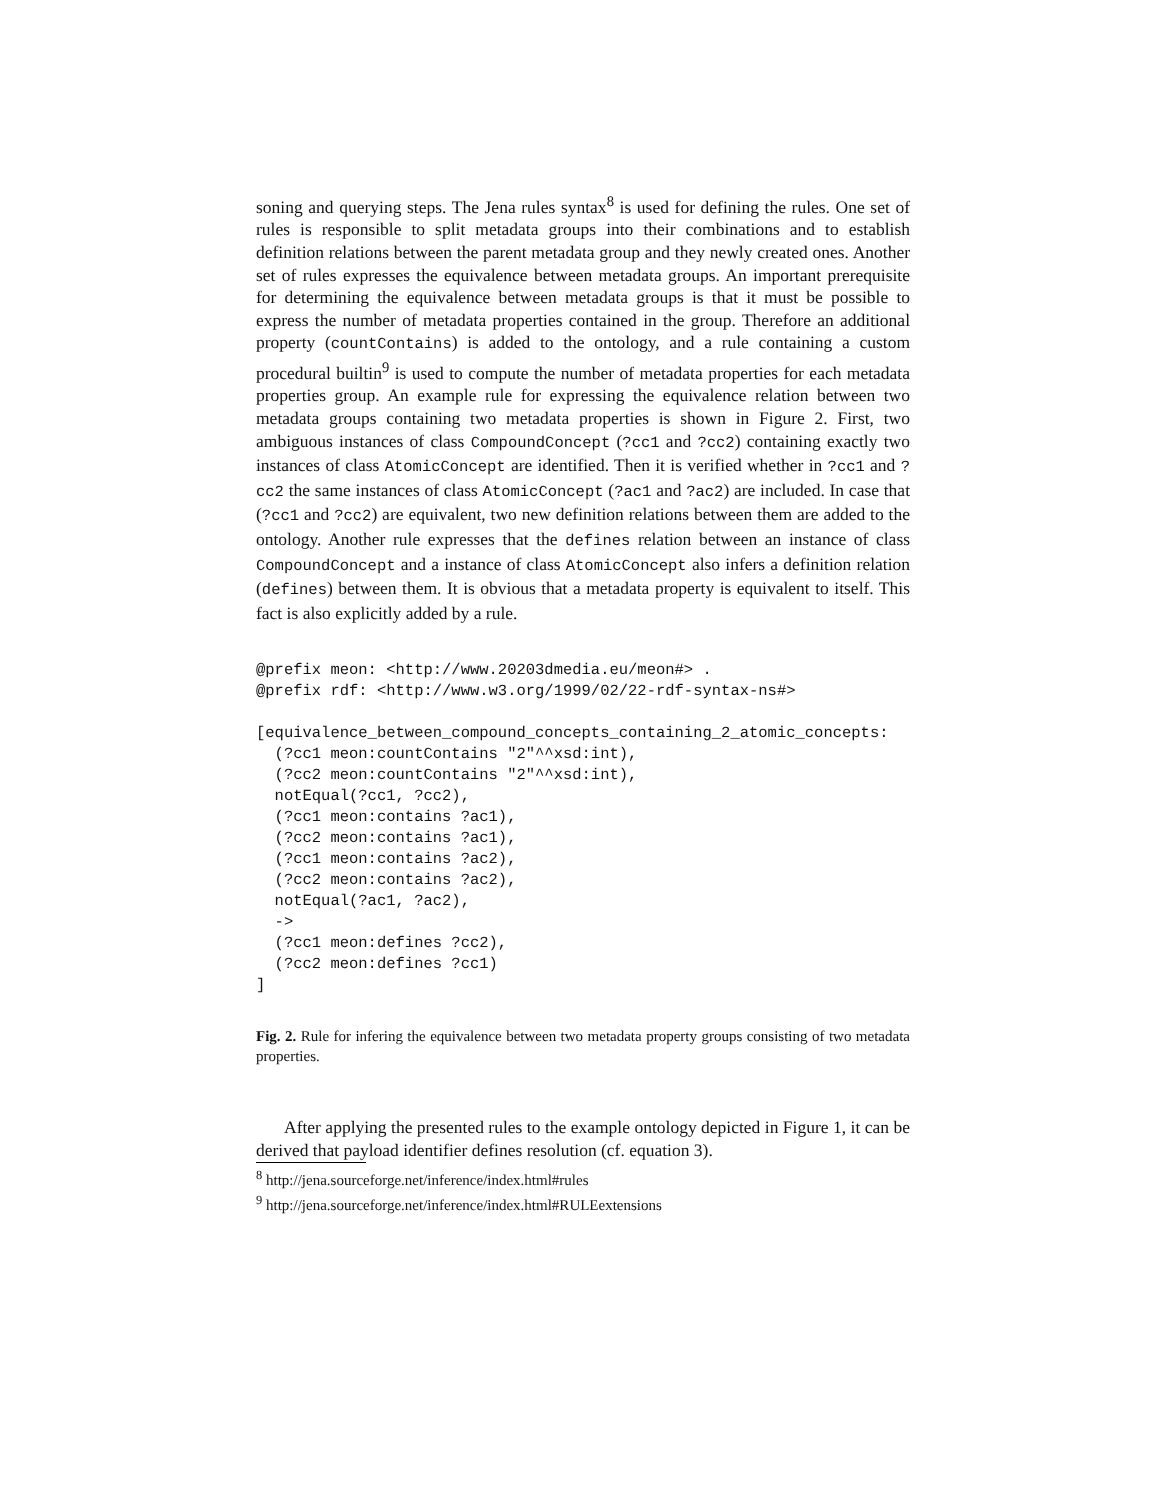soning and querying steps. The Jena rules syntax<sup>8</sup> is used for defining the rules. One set of rules is responsible to split metadata groups into their combinations and to establish definition relations between the parent metadata group and they newly created ones. Another set of rules expresses the equivalence between metadata groups. An important prerequisite for determining the equivalence between metadata groups is that it must be possible to express the number of metadata properties contained in the group. Therefore an additional property (countContains) is added to the ontology, and a rule containing a custom procedural builtin<sup>9</sup> is used to compute the number of metadata properties for each metadata properties group. An example rule for expressing the equivalence relation between two metadata groups containing two metadata properties is shown in Figure 2. First, two ambiguous instances of class CompoundConcept (?cc1 and ?cc2) containing exactly two instances of class AtomicConcept are identified. Then it is verified whether in ?cc1 and ?cc2 the same instances of class AtomicConcept (?ac1 and ?ac2) are included. In case that (?cc1 and ?cc2) are equivalent, two new definition relations between them are added to the ontology. Another rule expresses that the defines relation between an instance of class CompoundConcept and a instance of class AtomicConcept also infers a definition relation (defines) between them. It is obvious that a metadata property is equivalent to itself. This fact is also explicitly added by a rule.
@prefix meon: <http://www.20203dmedia.eu/meon#> .
@prefix rdf: <http://www.w3.org/1999/02/22-rdf-syntax-ns#>

[equivalence_between_compound_concepts_containing_2_atomic_concepts:
  (?cc1 meon:countContains "2"^^xsd:int),
  (?cc2 meon:countContains "2"^^xsd:int),
  notEqual(?cc1, ?cc2),
  (?cc1 meon:contains ?ac1),
  (?cc2 meon:contains ?ac1),
  (?cc1 meon:contains ?ac2),
  (?cc2 meon:contains ?ac2),
  notEqual(?ac1, ?ac2),
  ->
  (?cc1 meon:defines ?cc2),
  (?cc2 meon:defines ?cc1)
]
Fig. 2. Rule for infering the equivalence between two metadata property groups consisting of two metadata properties.
After applying the presented rules to the example ontology depicted in Figure 1, it can be derived that payload identifier defines resolution (cf. equation 3).
<sup>8</sup> http://jena.sourceforge.net/inference/index.html#rules
<sup>9</sup> http://jena.sourceforge.net/inference/index.html#RULEextensions